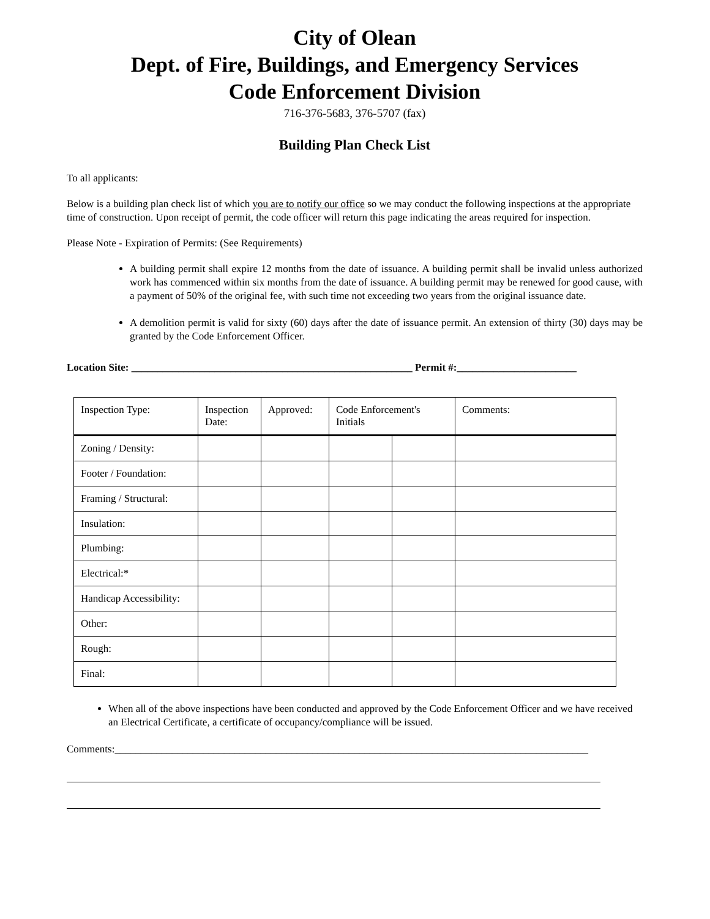City of Olean
Dept. of Fire, Buildings, and Emergency Services
Code Enforcement Division
716-376-5683, 376-5707 (fax)
Building Plan Check List
To all applicants:
Below is a building plan check list of which you are to notify our office so we may conduct the following inspections at the appropriate time of construction. Upon receipt of permit, the code officer will return this page indicating the areas required for inspection.
Please Note - Expiration of Permits: (See Requirements)
A building permit shall expire 12 months from the date of issuance. A building permit shall be invalid unless authorized work has commenced within six months from the date of issuance. A building permit may be renewed for good cause, with a payment of 50% of the original fee, with such time not exceeding two years from the original issuance date.
A demolition permit is valid for sixty (60) days after the date of issuance permit. An extension of thirty (30) days may be granted by the Code Enforcement Officer.
Location Site: ______________________________________________________ Permit #:_______________________
| Inspection Type: | Inspection Date: | Approved: | Code Enforcement's Initials | | Comments: |
| Zoning / Density: | | | | | |
| Footer / Foundation: | | | | | |
| Framing / Structural: | | | | | |
| Insulation: | | | | | |
| Plumbing: | | | | | |
| Electrical:* | | | | | |
| Handicap Accessibility: | | | | | |
| Other: | | | | | |
| Rough: | | | | | |
| Final: | | | | | |
When all of the above inspections have been conducted and approved by the Code Enforcement Officer and we have received an Electrical Certificate, a certificate of occupancy/compliance will be issued.
Comments:___________________________________________________________________________________________